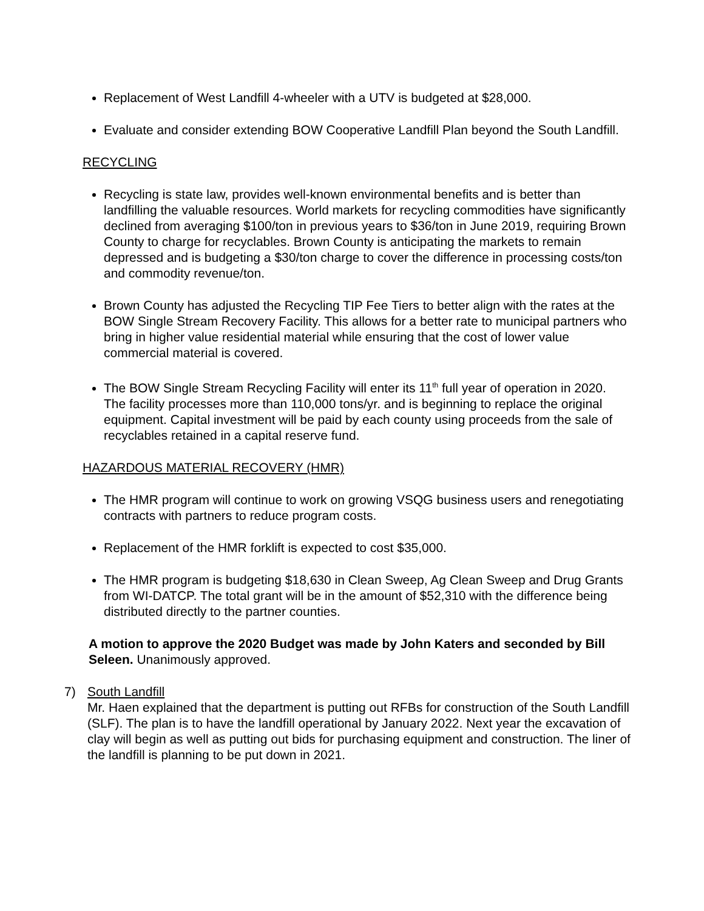Replacement of West Landfill 4-wheeler with a UTV is budgeted at $28,000.
Evaluate and consider extending BOW Cooperative Landfill Plan beyond the South Landfill.
RECYCLING
Recycling is state law, provides well-known environmental benefits and is better than landfilling the valuable resources. World markets for recycling commodities have significantly declined from averaging $100/ton in previous years to $36/ton in June 2019, requiring Brown County to charge for recyclables. Brown County is anticipating the markets to remain depressed and is budgeting a $30/ton charge to cover the difference in processing costs/ton and commodity revenue/ton.
Brown County has adjusted the Recycling TIP Fee Tiers to better align with the rates at the BOW Single Stream Recovery Facility. This allows for a better rate to municipal partners who bring in higher value residential material while ensuring that the cost of lower value commercial material is covered.
The BOW Single Stream Recycling Facility will enter its 11<sup>th</sup> full year of operation in 2020. The facility processes more than 110,000 tons/yr. and is beginning to replace the original equipment. Capital investment will be paid by each county using proceeds from the sale of recyclables retained in a capital reserve fund.
HAZARDOUS MATERIAL RECOVERY (HMR)
The HMR program will continue to work on growing VSQG business users and renegotiating contracts with partners to reduce program costs.
Replacement of the HMR forklift is expected to cost $35,000.
The HMR program is budgeting $18,630 in Clean Sweep, Ag Clean Sweep and Drug Grants from WI-DATCP. The total grant will be in the amount of $52,310 with the difference being distributed directly to the partner counties.
A motion to approve the 2020 Budget was made by John Katers and seconded by Bill Seleen. Unanimously approved.
7) South Landfill
Mr. Haen explained that the department is putting out RFBs for construction of the South Landfill (SLF). The plan is to have the landfill operational by January 2022. Next year the excavation of clay will begin as well as putting out bids for purchasing equipment and construction. The liner of the landfill is planning to be put down in 2021.